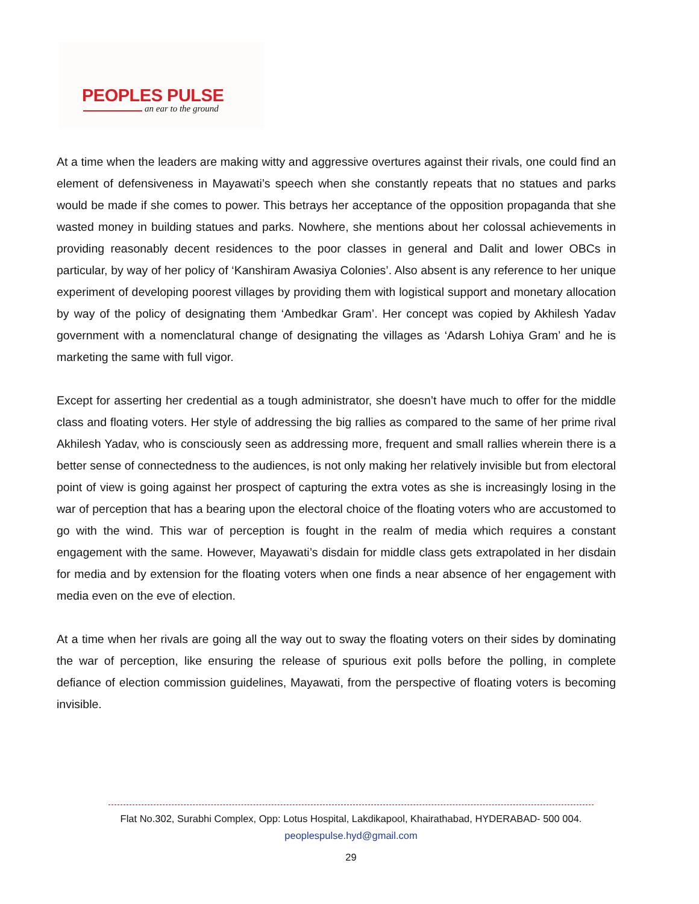PEOPLES PULSE
an ear to the ground
At a time when the leaders are making witty and aggressive overtures against their rivals, one could find an element of defensiveness in Mayawati’s speech when she constantly repeats that no statues and parks would be made if she comes to power. This betrays her acceptance of the opposition propaganda that she wasted money in building statues and parks. Nowhere, she mentions about her colossal achievements in providing reasonably decent residences to the poor classes in general and Dalit and lower OBCs in particular, by way of her policy of ‘Kanshiram Awasiya Colonies’. Also absent is any reference to her unique experiment of developing poorest villages by providing them with logistical support and monetary allocation by way of the policy of designating them ‘Ambedkar Gram’. Her concept was copied by Akhilesh Yadav government with a nomenclatural change of designating the villages as ‘Adarsh Lohiya Gram’ and he is marketing the same with full vigor.
Except for asserting her credential as a tough administrator, she doesn’t have much to offer for the middle class and floating voters. Her style of addressing the big rallies as compared to the same of her prime rival Akhilesh Yadav, who is consciously seen as addressing more, frequent and small rallies wherein there is a better sense of connectedness to the audiences, is not only making her relatively invisible but from electoral point of view is going against her prospect of capturing the extra votes as she is increasingly losing in the war of perception that has a bearing upon the electoral choice of the floating voters who are accustomed to go with the wind. This war of perception is fought in the realm of media which requires a constant engagement with the same. However, Mayawati’s disdain for middle class gets extrapolated in her disdain for media and by extension for the floating voters when one finds a near absence of her engagement with media even on the eve of election.
At a time when her rivals are going all the way out to sway the floating voters on their sides by dominating the war of perception, like ensuring the release of spurious exit polls before the polling, in complete defiance of election commission guidelines, Mayawati, from the perspective of floating voters is becoming invisible.
Flat No.302, Surabhi Complex, Opp: Lotus Hospital, Lakdikapool, Khairathabad, HYDERABAD- 500 004.
peoplespulse.hyd@gmail.com
29